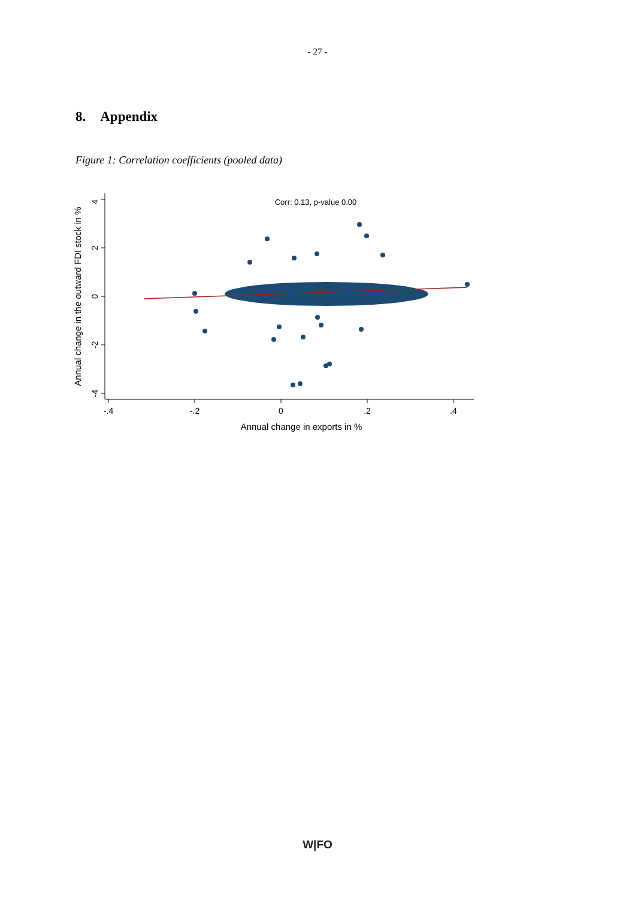- 27 -
8. Appendix
Figure 1: Correlation coefficients (pooled data)
4
2
0
-2
-4
-.4
-.2
0
.2
.4
Annual change in exports in %
Annual change in the outward FDI stock in %
Corr: 0.13, p-value 0.00
W|FO